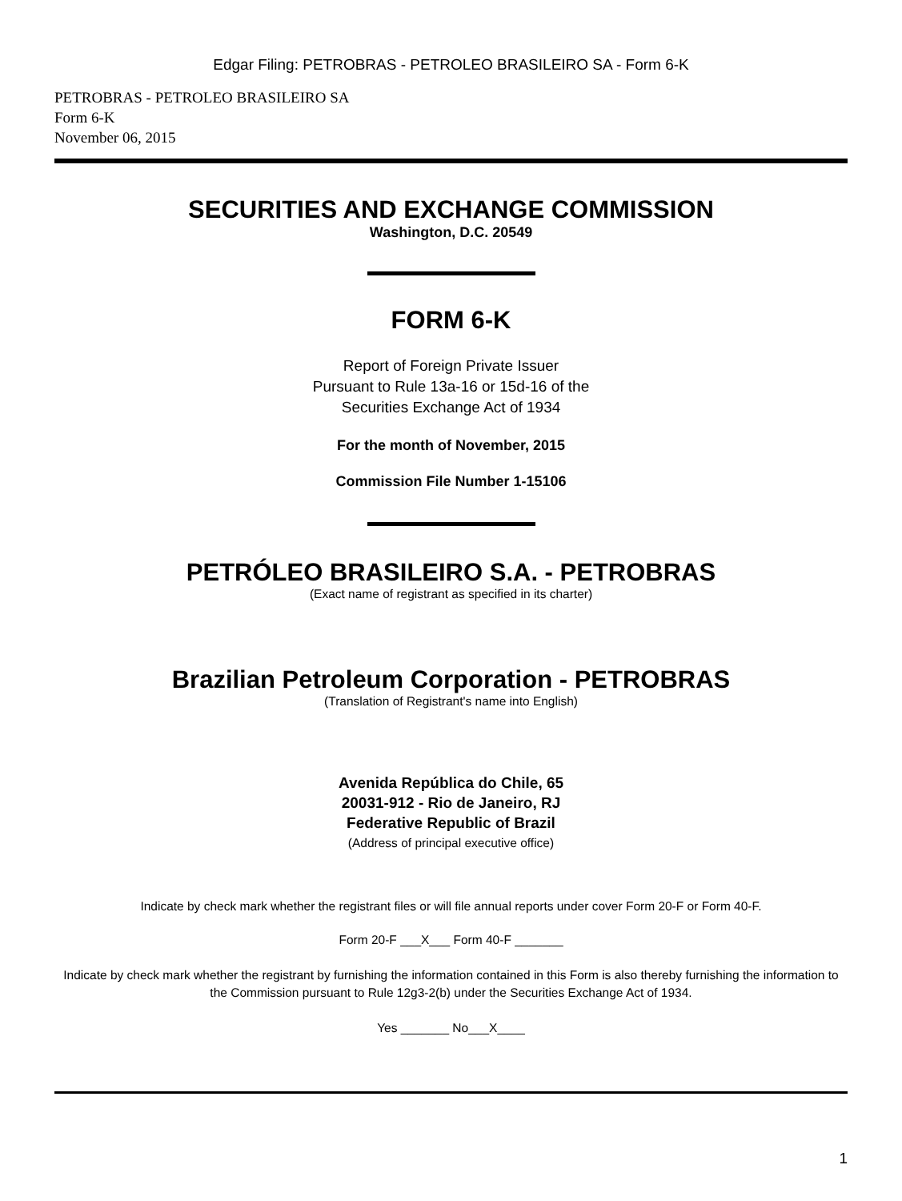Edgar Filing: PETROBRAS - PETROLEO BRASILEIRO SA - Form 6-K
PETROBRAS - PETROLEO BRASILEIRO SA
Form 6-K
November 06, 2015
SECURITIES AND EXCHANGE COMMISSION
Washington, D.C. 20549
FORM 6-K
Report of Foreign Private Issuer
Pursuant to Rule 13a-16 or 15d-16 of the
Securities Exchange Act of 1934
For the month of November, 2015
Commission File Number 1-15106
PETRÓLEO BRASILEIRO S.A. - PETROBRAS
(Exact name of registrant as specified in its charter)
Brazilian Petroleum Corporation - PETROBRAS
(Translation of Registrant's name into English)
Avenida República do Chile, 65
20031-912 - Rio de Janeiro, RJ
Federative Republic of Brazil
(Address of principal executive office)
Indicate by check mark whether the registrant files or will file annual reports under cover Form 20-F or Form 40-F.
Form 20-F ___X___ Form 40-F _______
Indicate by check mark whether the registrant by furnishing the information contained in this Form is also thereby furnishing the information to the Commission pursuant to Rule 12g3-2(b) under the Securities Exchange Act of 1934.
Yes _______ No___X____
1